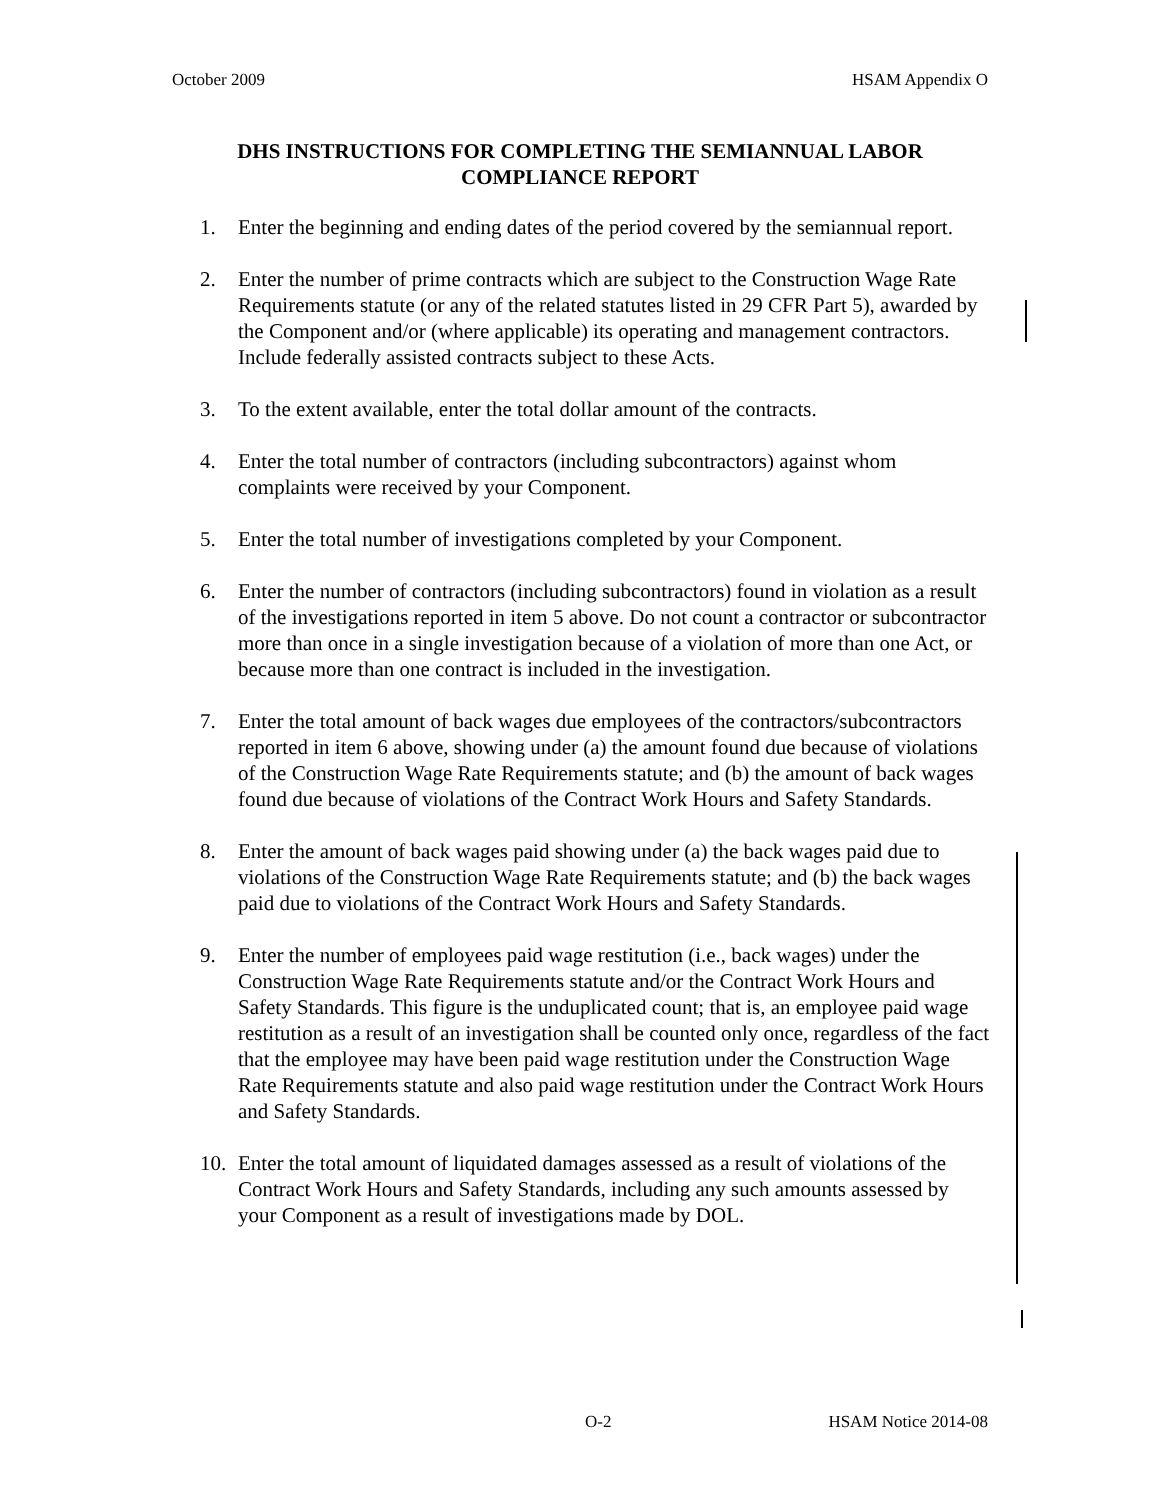October 2009 HSAM Appendix O
DHS INSTRUCTIONS FOR COMPLETING THE SEMIANNUAL LABOR
COMPLIANCE REPORT
1. Enter the beginning and ending dates of the period covered by the semiannual report.
2. Enter the number of prime contracts which are subject to the Construction Wage Rate Requirements statute (or any of the related statutes listed in 29 CFR Part 5), awarded by the Component and/or (where applicable) its operating and management contractors. Include federally assisted contracts subject to these Acts.
3. To the extent available, enter the total dollar amount of the contracts.
4. Enter the total number of contractors (including subcontractors) against whom complaints were received by your Component.
5. Enter the total number of investigations completed by your Component.
6. Enter the number of contractors (including subcontractors) found in violation as a result of the investigations reported in item 5 above. Do not count a contractor or subcontractor more than once in a single investigation because of a violation of more than one Act, or because more than one contract is included in the investigation.
7. Enter the total amount of back wages due employees of the contractors/subcontractors reported in item 6 above, showing under (a) the amount found due because of violations of the Construction Wage Rate Requirements statute; and (b) the amount of back wages found due because of violations of the Contract Work Hours and Safety Standards.
8. Enter the amount of back wages paid showing under (a) the back wages paid due to violations of the Construction Wage Rate Requirements statute; and (b) the back wages paid due to violations of the Contract Work Hours and Safety Standards.
9. Enter the number of employees paid wage restitution (i.e., back wages) under the Construction Wage Rate Requirements statute and/or the Contract Work Hours and Safety Standards. This figure is the unduplicated count; that is, an employee paid wage restitution as a result of an investigation shall be counted only once, regardless of the fact that the employee may have been paid wage restitution under the Construction Wage Rate Requirements statute and also paid wage restitution under the Contract Work Hours and Safety Standards.
10. Enter the total amount of liquidated damages assessed as a result of violations of the Contract Work Hours and Safety Standards, including any such amounts assessed by your Component as a result of investigations made by DOL.
O-2 HSAM Notice 2014-08